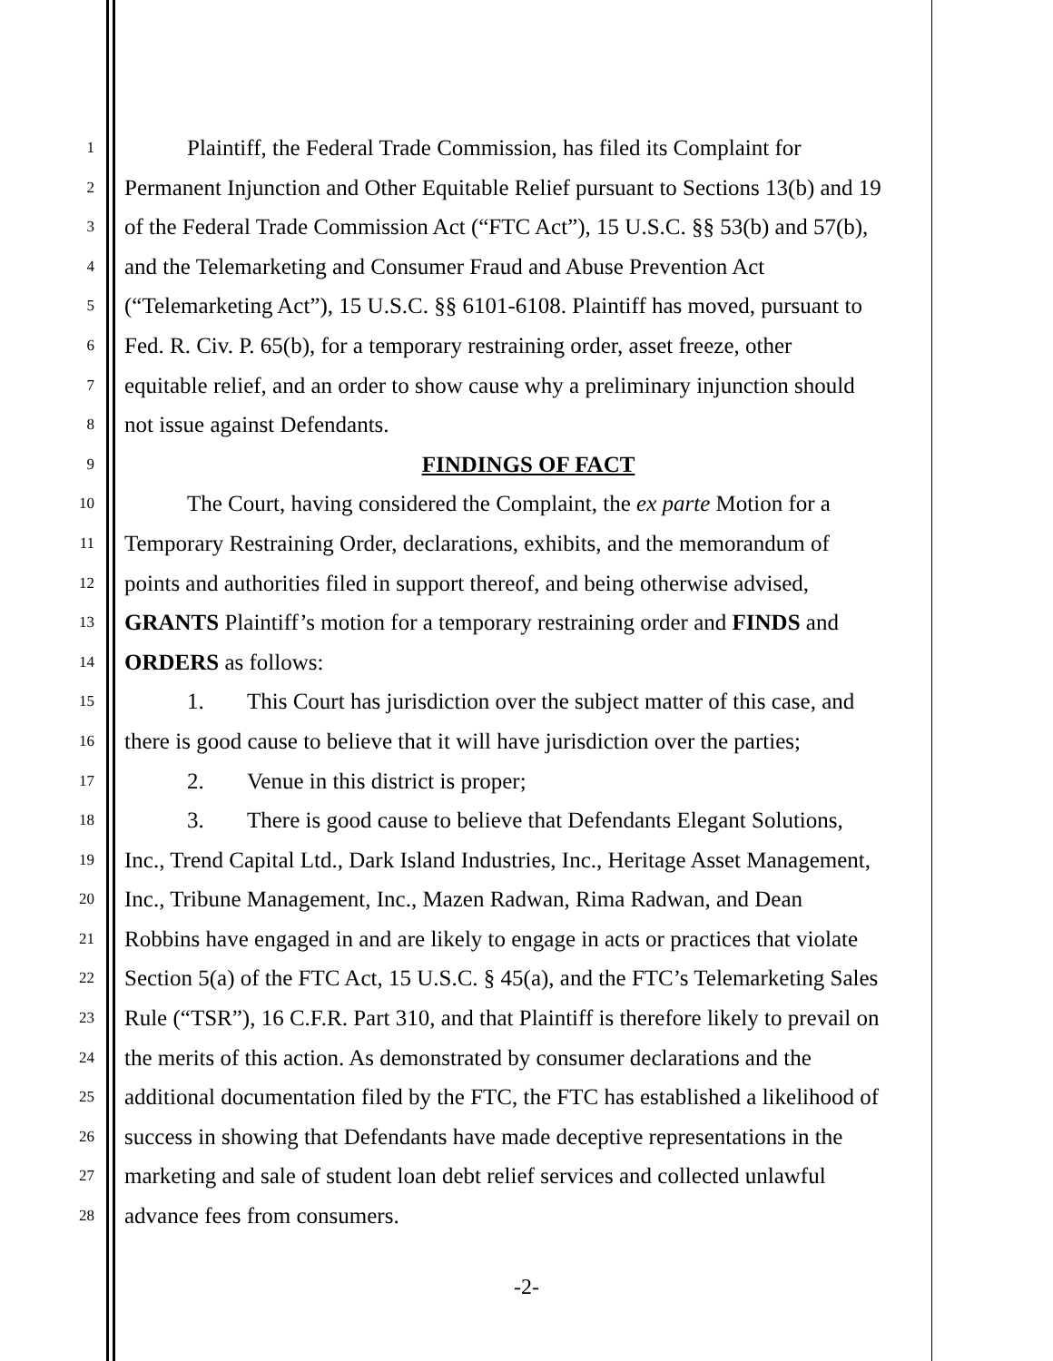1
Plaintiff, the Federal Trade Commission, has filed its Complaint for
2
Permanent Injunction and Other Equitable Relief pursuant to Sections 13(b) and 19
3
of the Federal Trade Commission Act (“FTC Act”), 15 U.S.C. §§ 53(b) and 57(b),
4
and the Telemarketing and Consumer Fraud and Abuse Prevention Act
5
(“Telemarketing Act”), 15 U.S.C. §§ 6101-6108. Plaintiff has moved, pursuant to
6
Fed. R. Civ. P. 65(b), for a temporary restraining order, asset freeze, other
7
equitable relief, and an order to show cause why a preliminary injunction should
8
not issue against Defendants.
9
FINDINGS OF FACT
10
The Court, having considered the Complaint, the ex parte Motion for a
11
Temporary Restraining Order, declarations, exhibits, and the memorandum of
12
points and authorities filed in support thereof, and being otherwise advised,
13
GRANTS Plaintiff’s motion for a temporary restraining order and FINDS and
14
ORDERS as follows:
15
1. This Court has jurisdiction over the subject matter of this case, and
16
there is good cause to believe that it will have jurisdiction over the parties;
17
2. Venue in this district is proper;
18
3. There is good cause to believe that Defendants Elegant Solutions,
19
Inc., Trend Capital Ltd., Dark Island Industries, Inc., Heritage Asset Management,
20
Inc., Tribune Management, Inc., Mazen Radwan, Rima Radwan, and Dean
21
Robbins have engaged in and are likely to engage in acts or practices that violate
22
Section 5(a) of the FTC Act, 15 U.S.C. § 45(a), and the FTC’s Telemarketing Sales
23
Rule (“TSR”), 16 C.F.R. Part 310, and that Plaintiff is therefore likely to prevail on
24
the merits of this action. As demonstrated by consumer declarations and the
25
additional documentation filed by the FTC, the FTC has established a likelihood of
26
success in showing that Defendants have made deceptive representations in the
27
marketing and sale of student loan debt relief services and collected unlawful
28
advance fees from consumers.
-2-